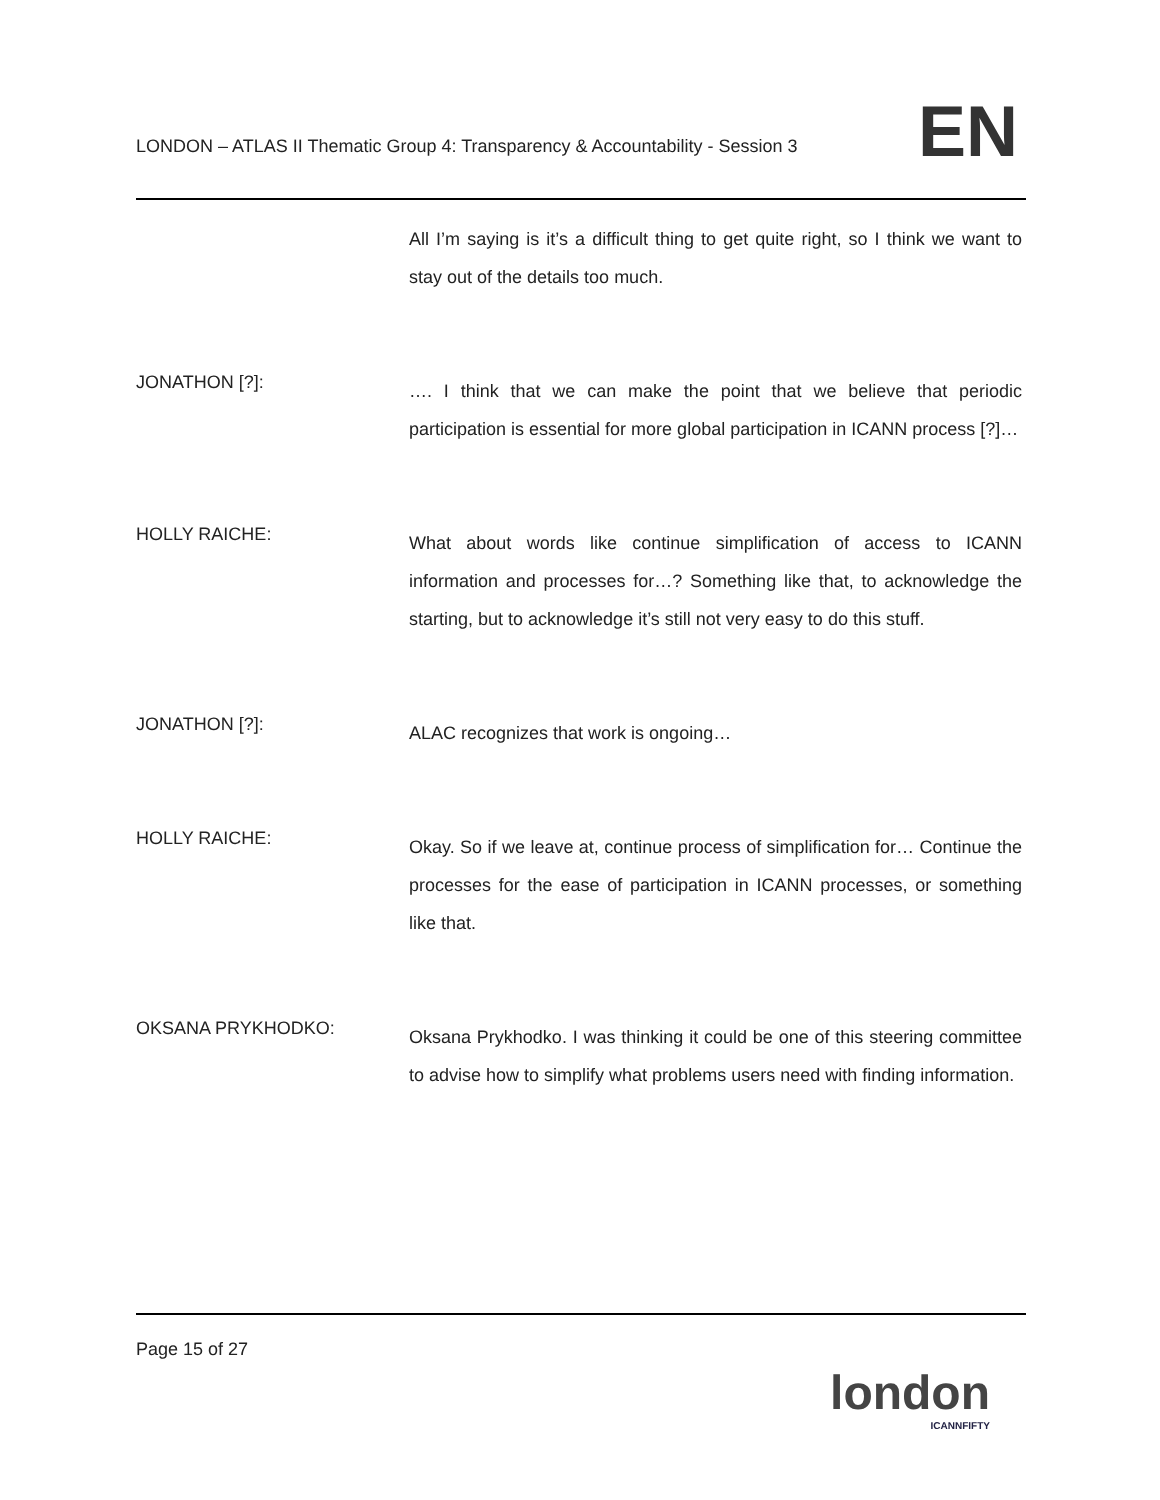LONDON – ATLAS II Thematic Group 4: Transparency & Accountability - Session 3
EN
All I’m saying is it’s a difficult thing to get quite right, so I think we want to stay out of the details too much.
JONATHON [?]:
…. I think that we can make the point that we believe that periodic participation is essential for more global participation in ICANN process [?]…
HOLLY RAICHE:
What about words like continue simplification of access to ICANN information and processes for…? Something like that, to acknowledge the starting, but to acknowledge it’s still not very easy to do this stuff.
JONATHON [?]:
ALAC recognizes that work is ongoing…
HOLLY RAICHE:
Okay. So if we leave at, continue process of simplification for… Continue the processes for the ease of participation in ICANN processes, or something like that.
OKSANA PRYKHODKO:
Oksana Prykhodko. I was thinking it could be one of this steering committee to advise how to simplify what problems users need with finding information.
Page 15 of 27
london
ICANNFIFTY